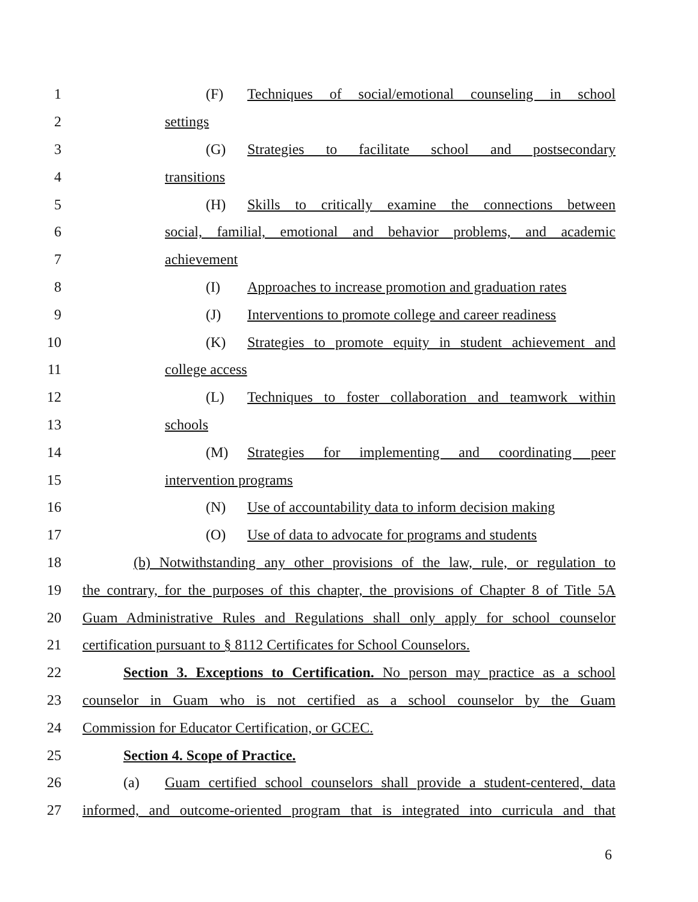1 (F) Techniques of social/emotional counseling in school
2 settings
3 (G) Strategies to facilitate school and postsecondary
4 transitions
5 (H) Skills to critically examine the connections between
6 social, familial, emotional and behavior problems, and academic
7 achievement
8 (I) Approaches to increase promotion and graduation rates
9 (J) Interventions to promote college and career readiness
10 (K) Strategies to promote equity in student achievement and
11 college access
12 (L) Techniques to foster collaboration and teamwork within
13 schools
14 (M) Strategies for implementing and coordinating peer
15 intervention programs
16 (N) Use of accountability data to inform decision making
17 (O) Use of data to advocate for programs and students
18 (b) Notwithstanding any other provisions of the law, rule, or regulation to
19 the contrary, for the purposes of this chapter, the provisions of Chapter 8 of Title 5A
20 Guam Administrative Rules and Regulations shall only apply for school counselor
21 certification pursuant to § 8112 Certificates for School Counselors.
22 Section 3. Exceptions to Certification. No person may practice as a school
23 counselor in Guam who is not certified as a school counselor by the Guam
24 Commission for Educator Certification, or GCEC.
25 Section 4. Scope of Practice.
26 (a) Guam certified school counselors shall provide a student-centered, data
27 informed, and outcome-oriented program that is integrated into curricula and that
6